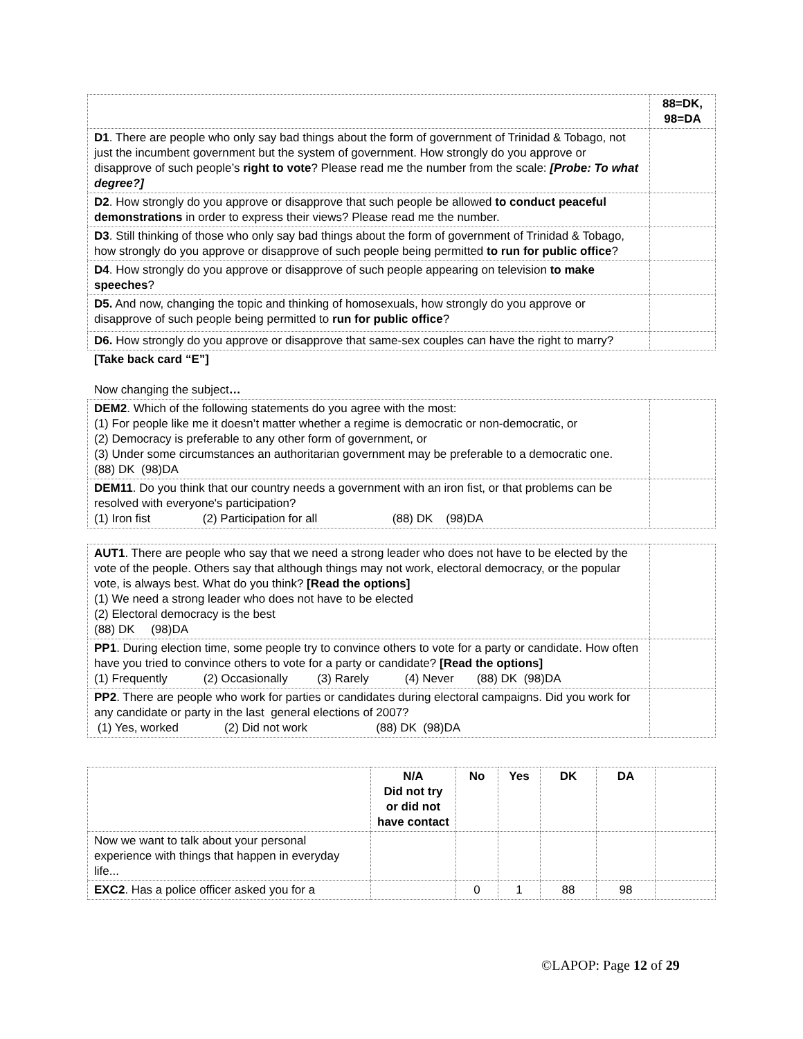| | 88=DK, 98=DA |
| D1 . There are people who only say bad things about the form of government of Trinidad & Tobago, not just the incumbent government but the system of government. How strongly do you approve or disapprove of such people’s right to vote ? Please read me the number from the scale: [Probe: To what degree?] | |
| D2 . How strongly do you approve or disapprove that such people be allowed to conduct peaceful demonstrations in order to express their views? Please read me the number. | |
| D3 . Still thinking of those who only say bad things about the form of government of Trinidad & Tobago, how strongly do you approve or disapprove of such people being permitted to run for public office ? | |
| D4 . How strongly do you approve or disapprove of such people appearing on television to make speeches ? | |
| D5. And now, changing the topic and thinking of homosexuals, how strongly do you approve or disapprove of such people being permitted to run for public office ? | |
| D6. How strongly do you approve or disapprove that same-sex couples can have the right to marry? | |
[Take back card “E”]
Now changing the subject…
| DEM2 . Which of the following statements do you agree with the most: (1) For people like me it doesn’t matter whether a regime is democratic or non-democratic, or (2) Democracy is preferable to any other form of government, or (3) Under some circumstances an authoritarian government may be preferable to a democratic one. (88) DK (98)DA | |
| DEM11 . Do you think that our country needs a government with an iron fist, or that problems can be resolved with everyone's participation? (1) Iron fist (2) Participation for all (88) DK (98)DA | |
| AUT1 . There are people who say that we need a strong leader who does not have to be elected by the vote of the people. Others say that although things may not work, electoral democracy, or the popular vote, is always best. What do you think? [Read the options] (1) We need a strong leader who does not have to be elected (2) Electoral democracy is the best (88) DK (98)DA | |
| PP1 . During election time, some people try to convince others to vote for a party or candidate. How often have you tried to convince others to vote for a party or candidate? [Read the options] (1) Frequently (2) Occasionally (3) Rarely (4) Never (88) DK (98)DA | |
| PP2 . There are people who work for parties or candidates during electoral campaigns. Did you work for any candidate or party in the last general elections of 2007? (1) Yes, worked (2) Did not work (88) DK (98)DA | |
| | N/A Did not try or did not have contact | No | Yes | DK | DA | |
| Now we want to talk about your personal experience with things that happen in everyday life... | | | | | | |
| EXC2 . Has a police officer asked you for a | | 0 | 1 | 88 | 98 | |
©LAPOP: Page 12 of 29